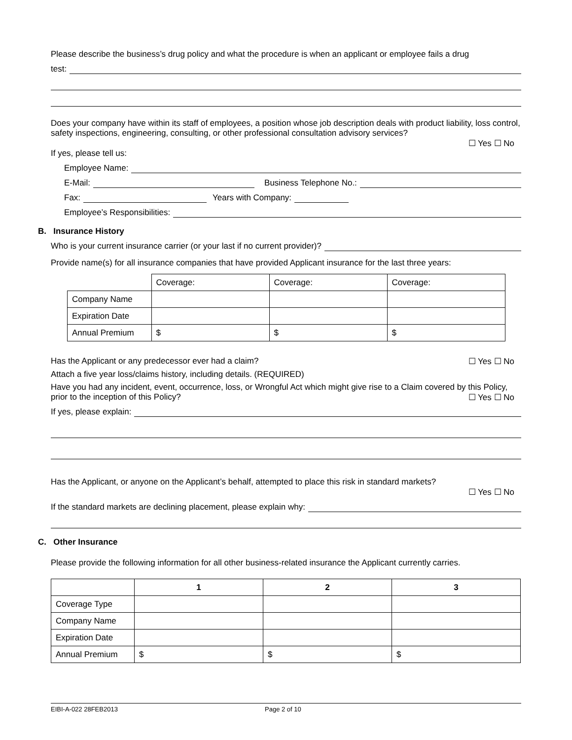Please describe the business’s drug policy and what the procedure is when an applicant or employee fails a drug
test:
Does your company have within its staff of employees, a position whose job description deals with product liability, loss control, safety inspections, engineering, consulting, or other professional consultation advisory services?
☐ Yes ☐ No
If yes, please tell us:
Employee Name:
E-Mail: Business Telephone No.:
Fax: Years with Company:
Employee’s Responsibilities:
B. Insurance History
Who is your current insurance carrier (or your last if no current provider)?
Provide name(s) for all insurance companies that have provided Applicant insurance for the last three years:
| | Coverage: | Coverage: | Coverage: |
| Company Name | | | |
| Expiration Date | | | |
| Annual Premium | $ | $ | $ |
Has the Applicant or any predecessor ever had a claim? ☐ Yes ☐ No
Attach a five year loss/claims history, including details. (REQUIRED)
Have you had any incident, event, occurrence, loss, or Wrongful Act which might give rise to a Claim covered by this Policy, prior to the inception of this Policy? ☐ Yes ☐ No
If yes, please explain:
Has the Applicant, or anyone on the Applicant’s behalf, attempted to place this risk in standard markets?
☐ Yes ☐ No
If the standard markets are declining placement, please explain why:
C. Other Insurance
Please provide the following information for all other business-related insurance the Applicant currently carries.
| | 1 | 2 | 3 |
| Coverage Type | | | |
| Company Name | | | |
| Expiration Date | | | |
| Annual Premium | $ | $ | $ |
EIBI-A-022 28FEB2013 Page 2 of 10